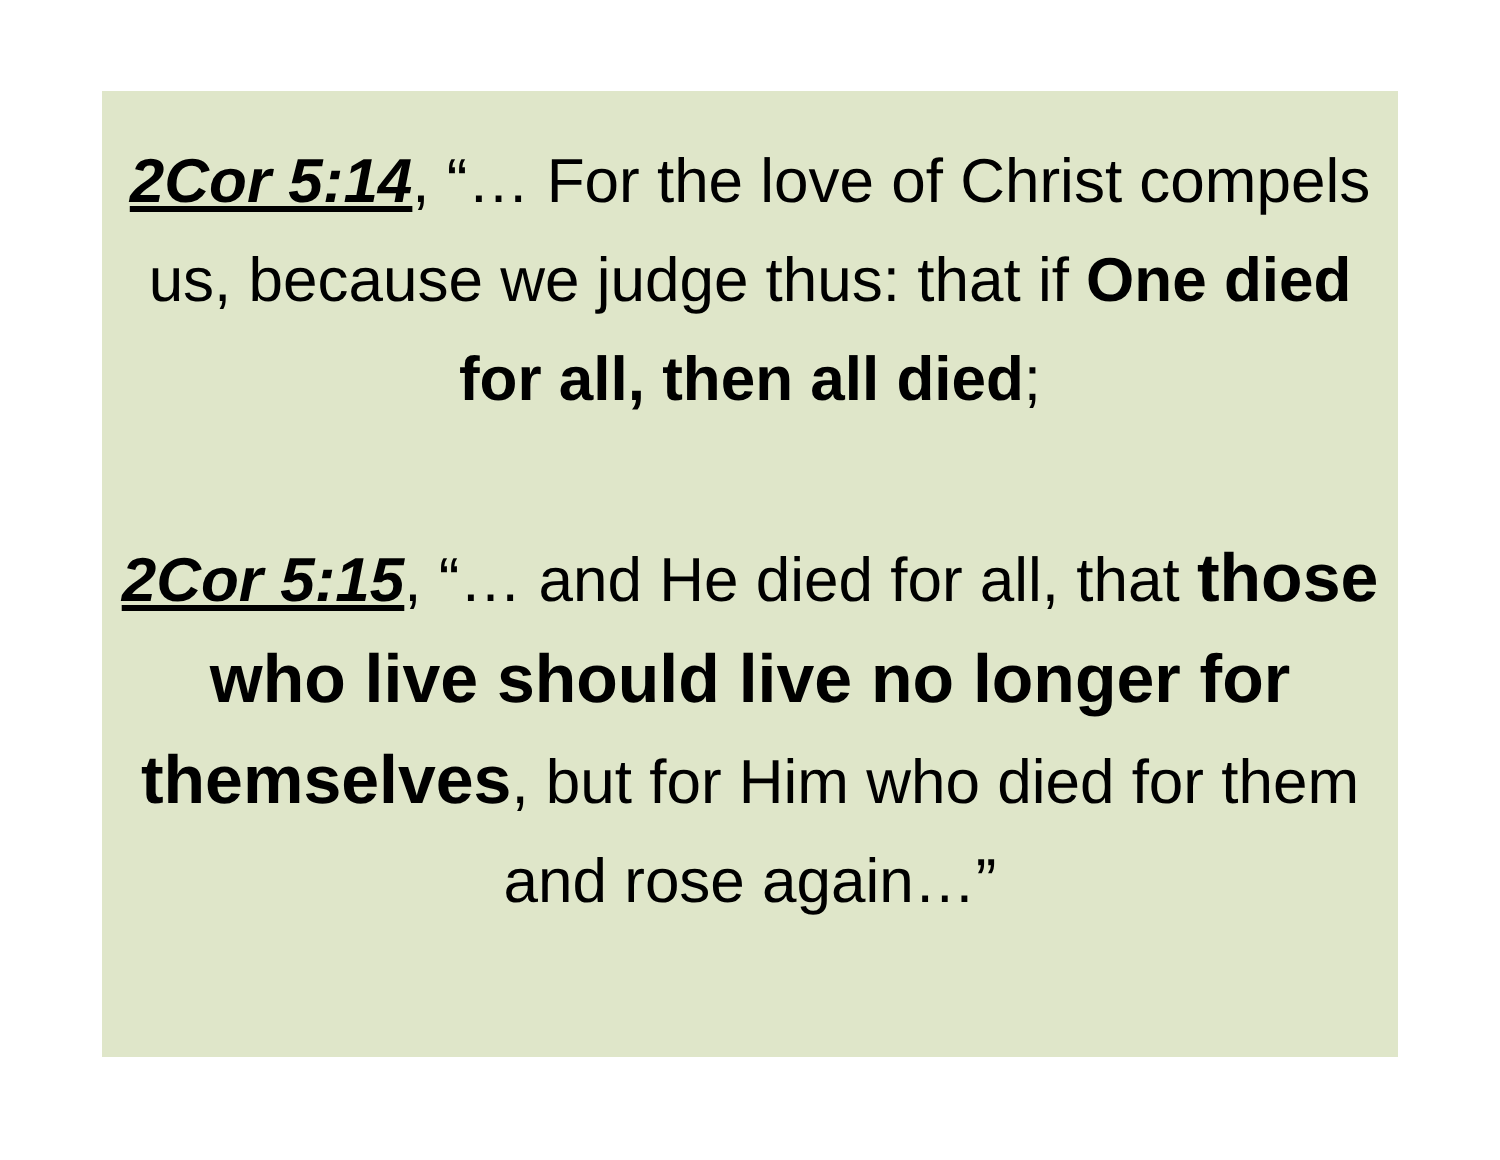2Cor 5:14, “… For the love of Christ compels us, because we judge thus: that if One died for all, then all died;
2Cor 5:15, “… and He died for all, that those who live should live no longer for themselves, but for Him who died for them and rose again…”